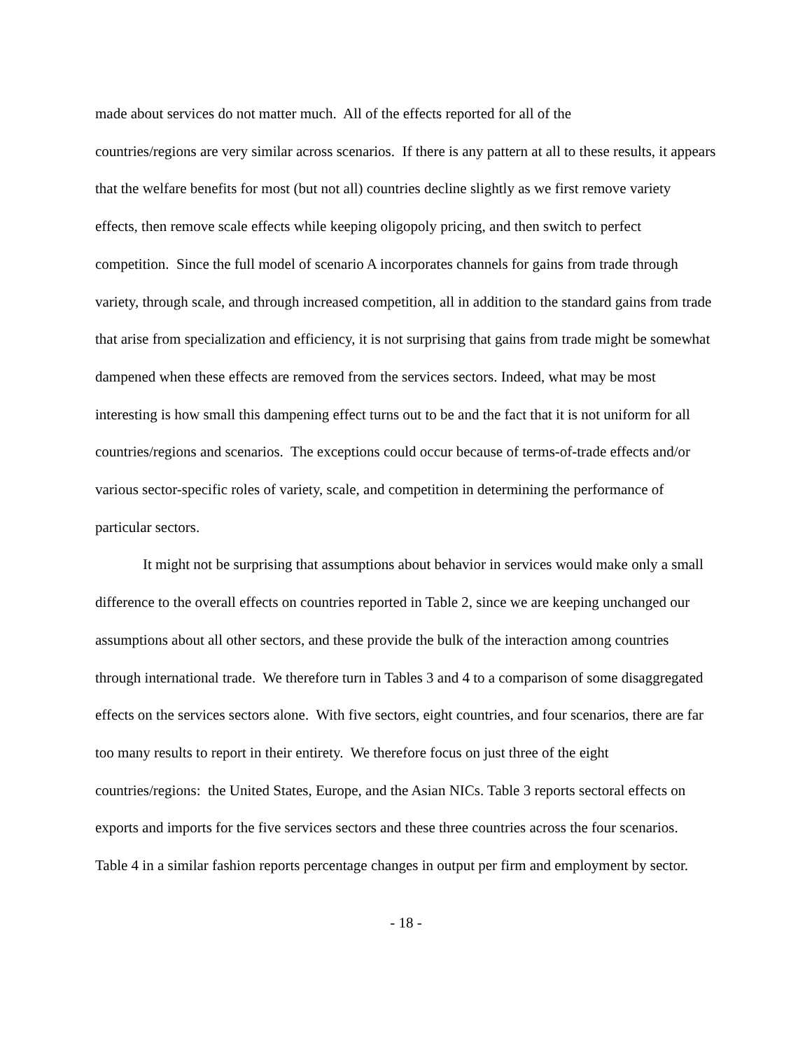made about services do not matter much. All of the effects reported for all of the
countries/regions are very similar across scenarios. If there is any pattern at all to these results, it appears that the welfare benefits for most (but not all) countries decline slightly as we first remove variety effects, then remove scale effects while keeping oligopoly pricing, and then switch to perfect competition. Since the full model of scenario A incorporates channels for gains from trade through variety, through scale, and through increased competition, all in addition to the standard gains from trade that arise from specialization and efficiency, it is not surprising that gains from trade might be somewhat dampened when these effects are removed from the services sectors. Indeed, what may be most interesting is how small this dampening effect turns out to be and the fact that it is not uniform for all countries/regions and scenarios. The exceptions could occur because of terms-of-trade effects and/or various sector-specific roles of variety, scale, and competition in determining the performance of particular sectors.
It might not be surprising that assumptions about behavior in services would make only a small difference to the overall effects on countries reported in Table 2, since we are keeping unchanged our assumptions about all other sectors, and these provide the bulk of the interaction among countries through international trade. We therefore turn in Tables 3 and 4 to a comparison of some disaggregated effects on the services sectors alone. With five sectors, eight countries, and four scenarios, there are far too many results to report in their entirety. We therefore focus on just three of the eight countries/regions: the United States, Europe, and the Asian NICs. Table 3 reports sectoral effects on exports and imports for the five services sectors and these three countries across the four scenarios. Table 4 in a similar fashion reports percentage changes in output per firm and employment by sector.
- 18 -